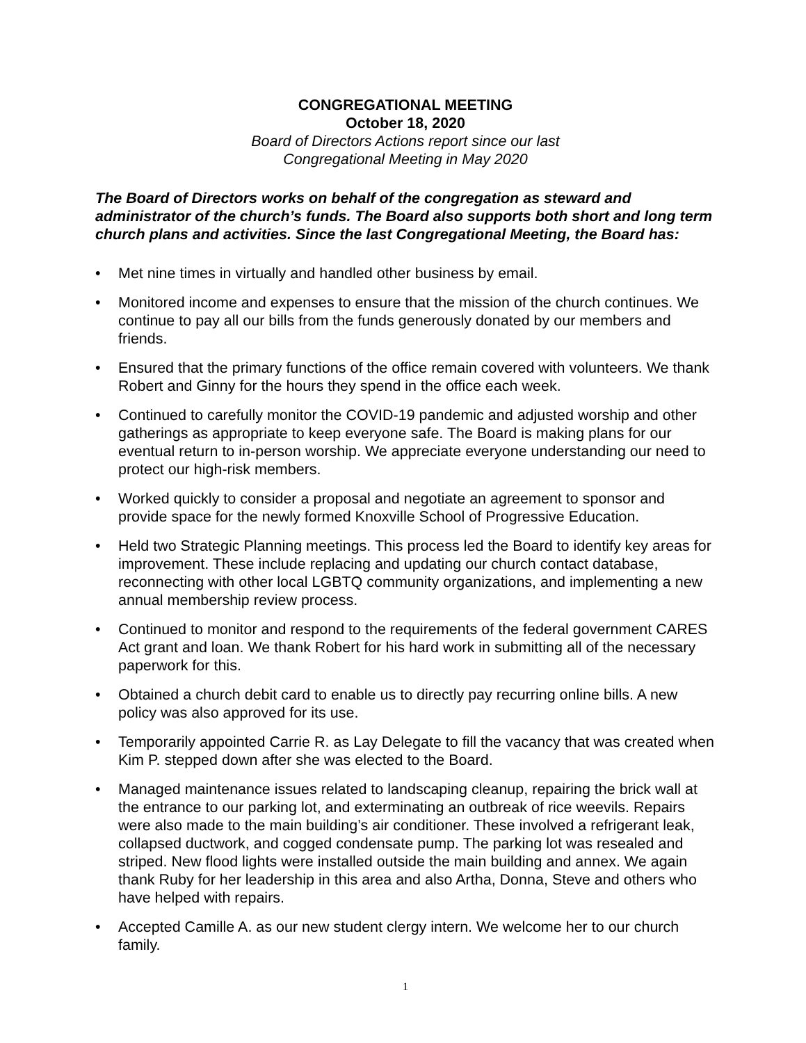CONGREGATIONAL MEETING
October 18, 2020
Board of Directors Actions report since our last
Congregational Meeting in May 2020
The Board of Directors works on behalf of the congregation as steward and administrator of the church’s funds. The Board also supports both short and long term church plans and activities. Since the last Congregational Meeting, the Board has:
• Met nine times in virtually and handled other business by email.
• Monitored income and expenses to ensure that the mission of the church continues. We continue to pay all our bills from the funds generously donated by our members and friends.
• Ensured that the primary functions of the office remain covered with volunteers. We thank Robert and Ginny for the hours they spend in the office each week.
• Continued to carefully monitor the COVID-19 pandemic and adjusted worship and other gatherings as appropriate to keep everyone safe. The Board is making plans for our eventual return to in-person worship. We appreciate everyone understanding our need to protect our high-risk members.
• Worked quickly to consider a proposal and negotiate an agreement to sponsor and provide space for the newly formed Knoxville School of Progressive Education.
• Held two Strategic Planning meetings. This process led the Board to identify key areas for improvement. These include replacing and updating our church contact database, reconnecting with other local LGBTQ community organizations, and implementing a new annual membership review process.
• Continued to monitor and respond to the requirements of the federal government CARES Act grant and loan. We thank Robert for his hard work in submitting all of the necessary paperwork for this.
• Obtained a church debit card to enable us to directly pay recurring online bills. A new policy was also approved for its use.
• Temporarily appointed Carrie R. as Lay Delegate to fill the vacancy that was created when Kim P. stepped down after she was elected to the Board.
• Managed maintenance issues related to landscaping cleanup, repairing the brick wall at the entrance to our parking lot, and exterminating an outbreak of rice weevils. Repairs were also made to the main building’s air conditioner. These involved a refrigerant leak, collapsed ductwork, and cogged condensate pump. The parking lot was resealed and striped. New flood lights were installed outside the main building and annex. We again thank Ruby for her leadership in this area and also Artha, Donna, Steve and others who have helped with repairs.
• Accepted Camille A. as our new student clergy intern. We welcome her to our church family.
1